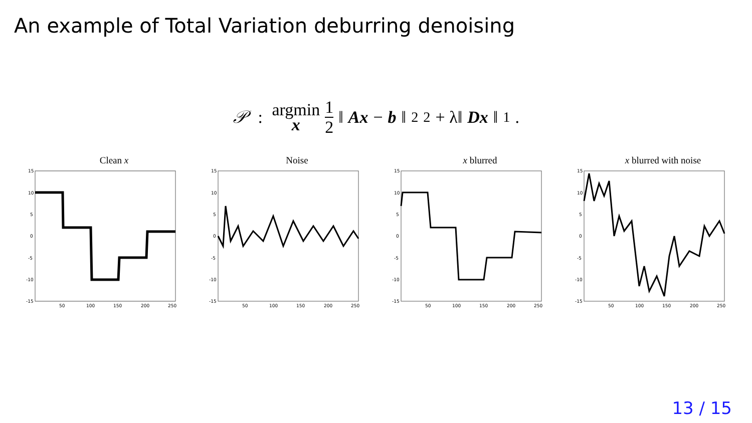An example of Total Variation deburring denoising
𝒫 : argmin x 1 2 ‖ Ax − b ‖<sub>2</sub><sup>2</sup> + λ‖ Dx ‖<sub>1</sub>.
Clean x
15
10
5
0
-5
-10
-15
50
100
150
200
250
Noise
15
10
5
0
-5
-10
-15
50
100
150
200
250
x blurred
15
10
5
0
-5
-10
-15
50
100
150
200
250
x blurred with noise
15
10
5
0
-5
-10
-15
50
100
150
200
250
13 / 15